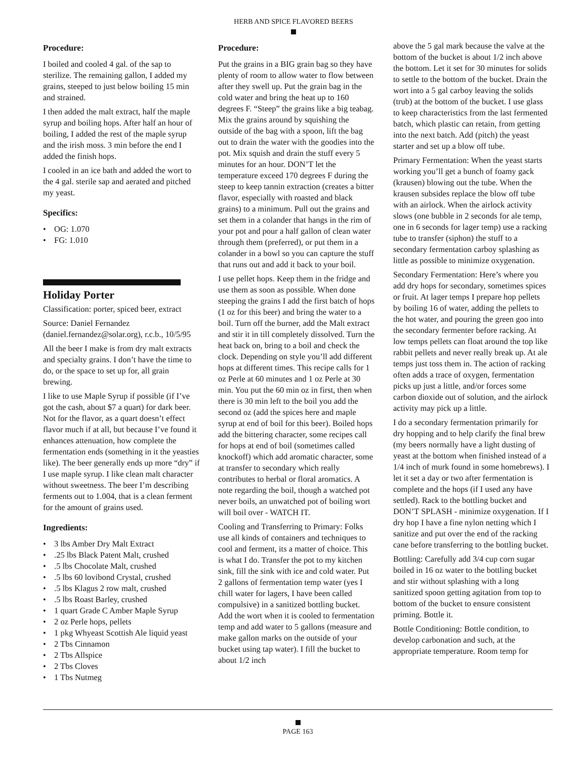HERB AND SPICE FLAVORED BEERS
Procedure:
I boiled and cooled 4 gal. of the sap to sterilize. The remaining gallon, I added my grains, steeped to just below boiling 15 min and strained.
I then added the malt extract, half the maple syrup and boiling hops. After half an hour of boiling, I added the rest of the maple syrup and the irish moss. 3 min before the end I added the finish hops.
I cooled in an ice bath and added the wort to the 4 gal. sterile sap and aerated and pitched my yeast.
Specifics:
OG: 1.070
FG: 1.010
Holiday Porter
Classification: porter, spiced beer, extract
Source: Daniel Fernandez (daniel.fernandez@solar.org), r.c.b., 10/5/95
All the beer I make is from dry malt extracts and specialty grains. I don’t have the time to do, or the space to set up for, all grain brewing.
I like to use Maple Syrup if possible (if I’ve got the cash, about $7 a quart) for dark beer. Not for the flavor, as a quart doesn’t effect flavor much if at all, but because I’ve found it enhances attenuation, how complete the fermentation ends (something in it the yeasties like). The beer generally ends up more “dry” if I use maple syrup. I like clean malt character without sweetness. The beer I’m describing ferments out to 1.004, that is a clean ferment for the amount of grains used.
Ingredients:
3 lbs Amber Dry Malt Extract
.25 lbs Black Patent Malt, crushed
.5 lbs Chocolate Malt, crushed
.5 lbs 60 lovibond Crystal, crushed
.5 lbs Klagus 2 row malt, crushed
.5 lbs Roast Barley, crushed
1 quart Grade C Amber Maple Syrup
2 oz Perle hops, pellets
1 pkg Whyeast Scottish Ale liquid yeast
2 Tbs Cinnamon
2 Tbs Allspice
2 Tbs Cloves
1 Tbs Nutmeg
Procedure:
Put the grains in a BIG grain bag so they have plenty of room to allow water to flow between after they swell up. Put the grain bag in the cold water and bring the heat up to 160 degrees F. “Steep” the grains like a big teabag. Mix the grains around by squishing the outside of the bag with a spoon, lift the bag out to drain the water with the goodies into the pot. Mix squish and drain the stuff every 5 minutes for an hour. DON’T let the temperature exceed 170 degrees F during the steep to keep tannin extraction (creates a bitter flavor, especially with roasted and black grains) to a minimum. Pull out the grains and set them in a colander that hangs in the rim of your pot and pour a half gallon of clean water through them (preferred), or put them in a colander in a bowl so you can capture the stuff that runs out and add it back to your boil.
I use pellet hops. Keep them in the fridge and use them as soon as possible. When done steeping the grains I add the first batch of hops (1 oz for this beer) and bring the water to a boil. Turn off the burner, add the Malt extract and stir it in till completely dissolved. Turn the heat back on, bring to a boil and check the clock. Depending on style you’ll add different hops at different times. This recipe calls for 1 oz Perle at 60 minutes and 1 oz Perle at 30 min. You put the 60 min oz in first, then when there is 30 min left to the boil you add the second oz (add the spices here and maple syrup at end of boil for this beer). Boiled hops add the bittering character, some recipes call for hops at end of boil (sometimes called knockoff) which add aromatic character, some at transfer to secondary which really contributes to herbal or floral aromatics. A note regarding the boil, though a watched pot never boils, an unwatched pot of boiling wort will boil over - WATCH IT.
Cooling and Transferring to Primary: Folks use all kinds of containers and techniques to cool and ferment, its a matter of choice. This is what I do. Transfer the pot to my kitchen sink, fill the sink with ice and cold water. Put 2 gallons of fermentation temp water (yes I chill water for lagers, I have been called compulsive) in a sanitized bottling bucket. Add the wort when it is cooled to fermentation temp and add water to 5 gallons (measure and make gallon marks on the outside of your bucket using tap water). I fill the bucket to about 1/2 inch
above the 5 gal mark because the valve at the bottom of the bucket is about 1/2 inch above the bottom. Let it set for 30 minutes for solids to settle to the bottom of the bucket. Drain the wort into a 5 gal carboy leaving the solids (trub) at the bottom of the bucket. I use glass to keep characteristics from the last fermented batch, which plastic can retain, from getting into the next batch. Add (pitch) the yeast starter and set up a blow off tube.
Primary Fermentation: When the yeast starts working you’ll get a bunch of foamy gack (krausen) blowing out the tube. When the krausen subsides replace the blow off tube with an airlock. When the airlock activity slows (one bubble in 2 seconds for ale temp, one in 6 seconds for lager temp) use a racking tube to transfer (siphon) the stuff to a secondary fermentation carboy splashing as little as possible to minimize oxygenation.
Secondary Fermentation: Here’s where you add dry hops for secondary, sometimes spices or fruit. At lager temps I prepare hop pellets by boiling 16 of water, adding the pellets to the hot water, and pouring the green goo into the secondary fermenter before racking. At low temps pellets can float around the top like rabbit pellets and never really break up. At ale temps just toss them in. The action of racking often adds a trace of oxygen, fermentation picks up just a little, and/or forces some carbon dioxide out of solution, and the airlock activity may pick up a little.
I do a secondary fermentation primarily for dry hopping and to help clarify the final brew (my beers normally have a light dusting of yeast at the bottom when finished instead of a 1/4 inch of murk found in some homebrews). I let it set a day or two after fermentation is complete and the hops (if I used any have settled). Rack to the bottling bucket and DON’T SPLASH - minimize oxygenation. If I dry hop I have a fine nylon netting which I sanitize and put over the end of the racking cane before transferring to the bottling bucket.
Bottling: Carefully add 3/4 cup corn sugar boiled in 16 oz water to the bottling bucket and stir without splashing with a long sanitized spoon getting agitation from top to bottom of the bucket to ensure consistent priming. Bottle it.
Bottle Conditioning: Bottle condition, to develop carbonation and such, at the appropriate temperature. Room temp for
PAGE 163